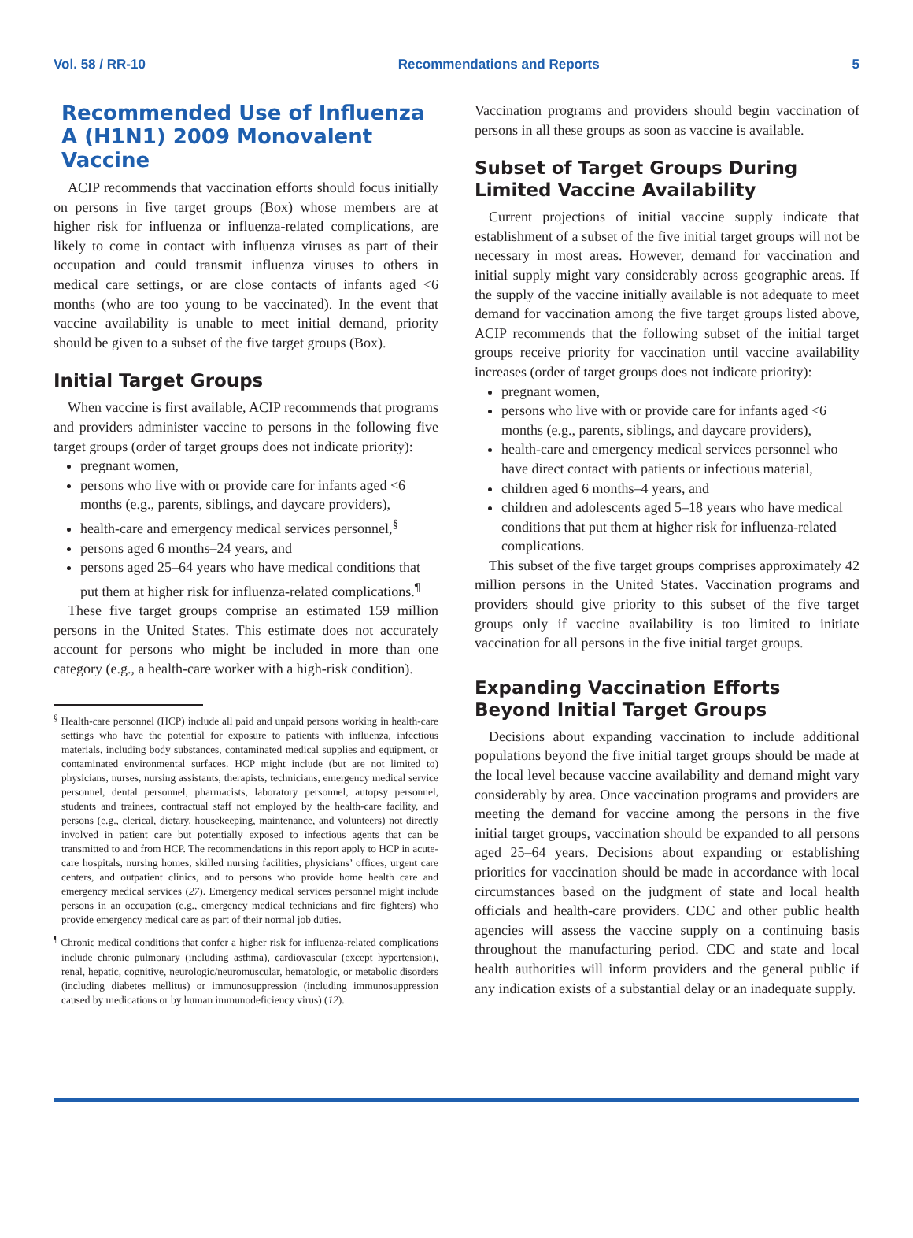Vol. 58 / RR-10 Recommendations and Reports 5
Recommended Use of Influenza A (H1N1) 2009 Monovalent Vaccine
ACIP recommends that vaccination efforts should focus initially on persons in five target groups (Box) whose members are at higher risk for influenza or influenza-related complications, are likely to come in contact with influenza viruses as part of their occupation and could transmit influenza viruses to others in medical care settings, or are close contacts of infants aged <6 months (who are too young to be vaccinated). In the event that vaccine availability is unable to meet initial demand, priority should be given to a subset of the five target groups (Box).
Initial Target Groups
When vaccine is first available, ACIP recommends that programs and providers administer vaccine to persons in the following five target groups (order of target groups does not indicate priority):
pregnant women,
persons who live with or provide care for infants aged <6 months (e.g., parents, siblings, and daycare providers),
health-care and emergency medical services personnel,<sup>§</sup>
persons aged 6 months–24 years, and
persons aged 25–64 years who have medical conditions that put them at higher risk for influenza-related complications.<sup>¶</sup>
These five target groups comprise an estimated 159 million persons in the United States. This estimate does not accurately account for persons who might be included in more than one category (e.g., a health-care worker with a high-risk condition).
<sup>§</sup> Health-care personnel (HCP) include all paid and unpaid persons working in health-care settings who have the potential for exposure to patients with influenza, infectious materials, including body substances, contaminated medical supplies and equipment, or contaminated environmental surfaces. HCP might include (but are not limited to) physicians, nurses, nursing assistants, therapists, technicians, emergency medical service personnel, dental personnel, pharmacists, laboratory personnel, autopsy personnel, students and trainees, contractual staff not employed by the health-care facility, and persons (e.g., clerical, dietary, housekeeping, maintenance, and volunteers) not directly involved in patient care but potentially exposed to infectious agents that can be transmitted to and from HCP. The recommendations in this report apply to HCP in acute-care hospitals, nursing homes, skilled nursing facilities, physicians’ offices, urgent care centers, and outpatient clinics, and to persons who provide home health care and emergency medical services (27). Emergency medical services personnel might include persons in an occupation (e.g., emergency medical technicians and fire fighters) who provide emergency medical care as part of their normal job duties.
<sup>¶</sup> Chronic medical conditions that confer a higher risk for influenza-related complications include chronic pulmonary (including asthma), cardiovascular (except hypertension), renal, hepatic, cognitive, neurologic/neuromuscular, hematologic, or metabolic disorders (including diabetes mellitus) or immunosuppression (including immunosuppression caused by medications or by human immunodeficiency virus) (12).
Vaccination programs and providers should begin vaccination of persons in all these groups as soon as vaccine is available.
Subset of Target Groups During Limited Vaccine Availability
Current projections of initial vaccine supply indicate that establishment of a subset of the five initial target groups will not be necessary in most areas. However, demand for vaccination and initial supply might vary considerably across geographic areas. If the supply of the vaccine initially available is not adequate to meet demand for vaccination among the five target groups listed above, ACIP recommends that the following subset of the initial target groups receive priority for vaccination until vaccine availability increases (order of target groups does not indicate priority):
pregnant women,
persons who live with or provide care for infants aged <6 months (e.g., parents, siblings, and daycare providers),
health-care and emergency medical services personnel who have direct contact with patients or infectious material,
children aged 6 months–4 years, and
children and adolescents aged 5–18 years who have medical conditions that put them at higher risk for influenza-related complications.
This subset of the five target groups comprises approximately 42 million persons in the United States. Vaccination programs and providers should give priority to this subset of the five target groups only if vaccine availability is too limited to initiate vaccination for all persons in the five initial target groups.
Expanding Vaccination Efforts Beyond Initial Target Groups
Decisions about expanding vaccination to include additional populations beyond the five initial target groups should be made at the local level because vaccine availability and demand might vary considerably by area. Once vaccination programs and providers are meeting the demand for vaccine among the persons in the five initial target groups, vaccination should be expanded to all persons aged 25–64 years. Decisions about expanding or establishing priorities for vaccination should be made in accordance with local circumstances based on the judgment of state and local health officials and health-care providers. CDC and other public health agencies will assess the vaccine supply on a continuing basis throughout the manufacturing period. CDC and state and local health authorities will inform providers and the general public if any indication exists of a substantial delay or an inadequate supply.